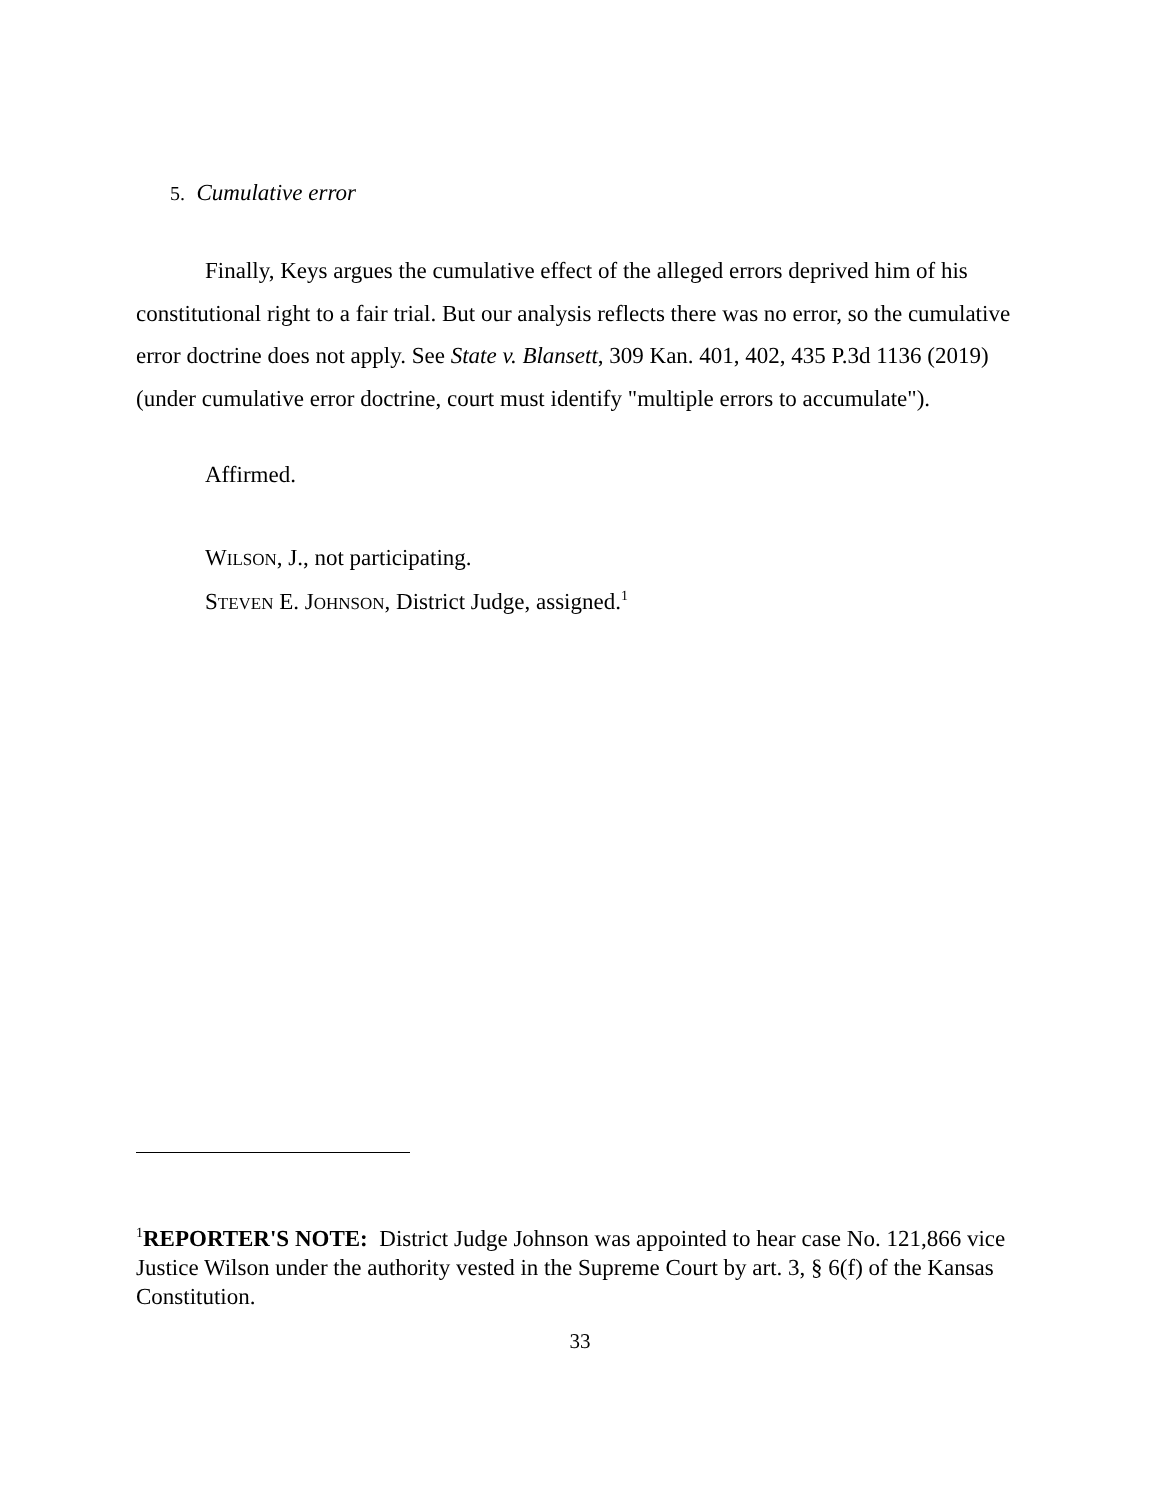5. Cumulative error
Finally, Keys argues the cumulative effect of the alleged errors deprived him of his constitutional right to a fair trial. But our analysis reflects there was no error, so the cumulative error doctrine does not apply. See State v. Blansett, 309 Kan. 401, 402, 435 P.3d 1136 (2019) (under cumulative error doctrine, court must identify "multiple errors to accumulate").
Affirmed.
WILSON, J., not participating.
STEVEN E. JOHNSON, District Judge, assigned.<sup>1</sup>
<sup>1</sup> REPORTER'S NOTE: District Judge Johnson was appointed to hear case No. 121,866 vice Justice Wilson under the authority vested in the Supreme Court by art. 3, § 6(f) of the Kansas Constitution.
33